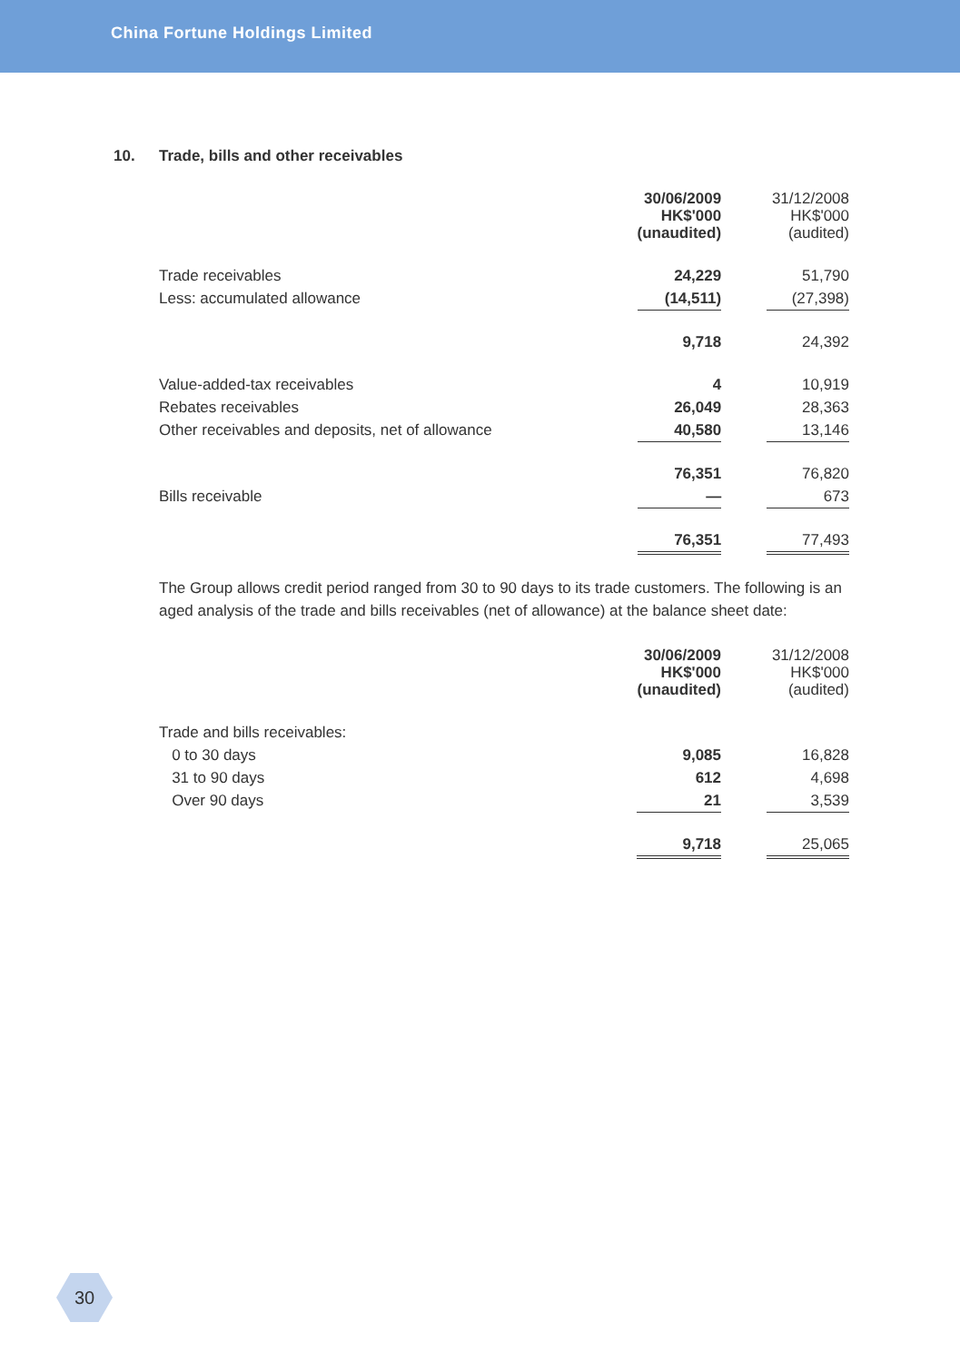China Fortune Holdings Limited
10. Trade, bills and other receivables
| | 30/06/2009 HK$'000 (unaudited) | | 31/12/2008 HK$'000 (audited) |
| Trade receivables | 24,229 | | 51,790 |
| Less: accumulated allowance | (14,511) | | (27,398) |
| | 9,718 | | 24,392 |
| Value-added-tax receivables | 4 | | 10,919 |
| Rebates receivables | 26,049 | | 28,363 |
| Other receivables and deposits, net of allowance | 40,580 | | 13,146 |
| | 76,351 | | 76,820 |
| Bills receivable | — | | 673 |
| | 76,351 | | 77,493 |
The Group allows credit period ranged from 30 to 90 days to its trade customers. The following is an aged analysis of the trade and bills receivables (net of allowance) at the balance sheet date:
| | 30/06/2009 HK$'000 (unaudited) | | 31/12/2008 HK$'000 (audited) |
| Trade and bills receivables: | | | |
| 0 to 30 days | 9,085 | | 16,828 |
| 31 to 90 days | 612 | | 4,698 |
| Over 90 days | 21 | | 3,539 |
| | 9,718 | | 25,065 |
30